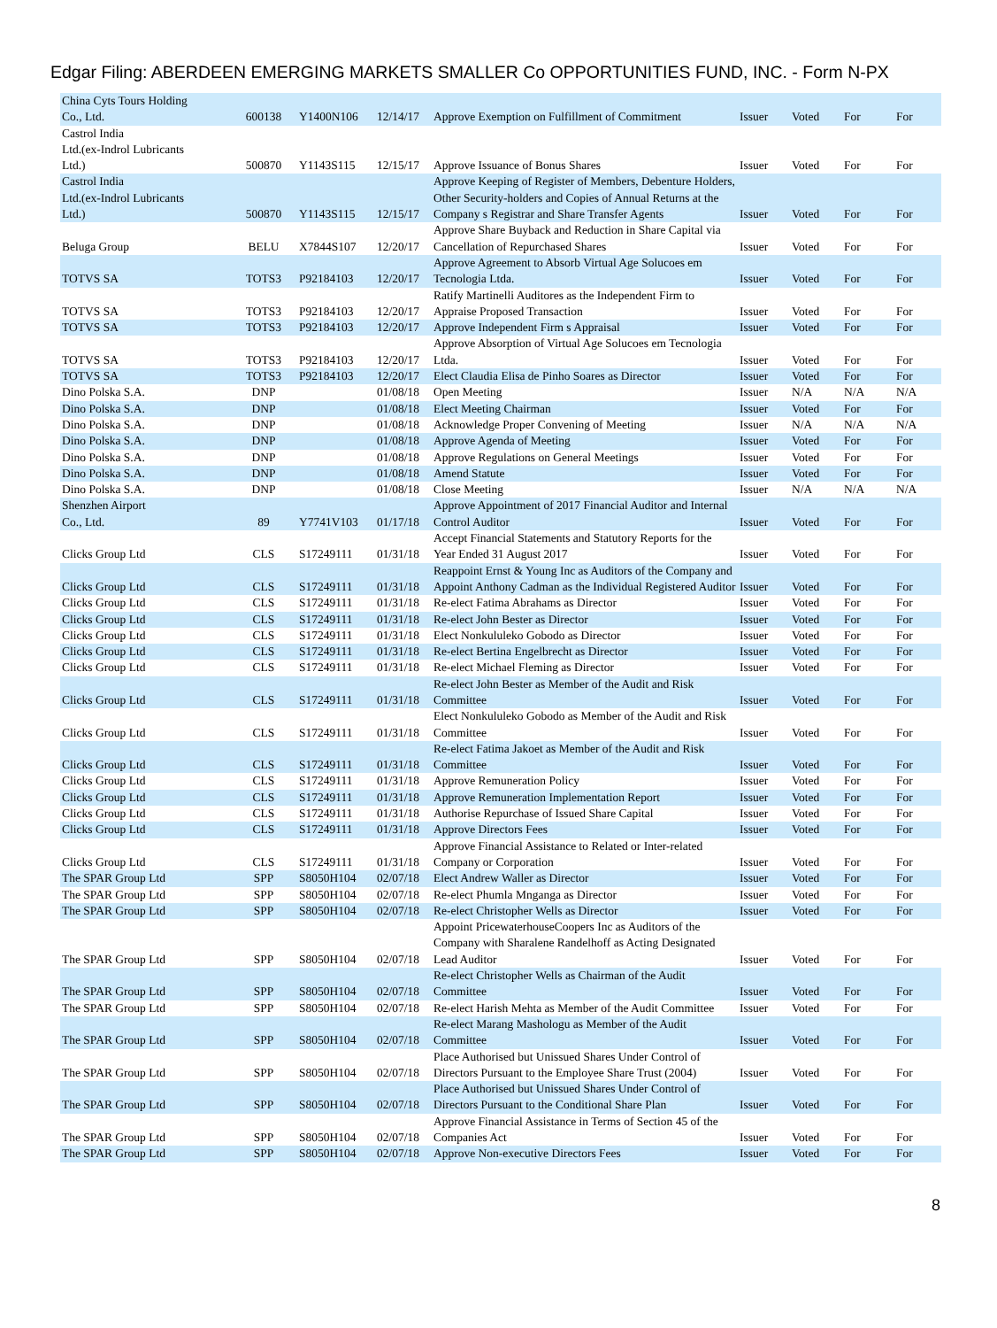Edgar Filing: ABERDEEN EMERGING MARKETS SMALLER Co OPPORTUNITIES FUND, INC. - Form N-PX
| China Cyts Tours Holding Co., Ltd. | 600138 | Y1400N106 | 12/14/17 | Approve Exemption on Fulfillment of Commitment | Issuer | Voted | For | For |
| Castrol India Ltd.(ex-Indrol Lubricants Ltd.) | 500870 | Y1143S115 | 12/15/17 | Approve Issuance of Bonus Shares | Issuer | Voted | For | For |
| Castrol India Ltd.(ex-Indrol Lubricants Ltd.) | 500870 | Y1143S115 | 12/15/17 | Approve Keeping of Register of Members, Debenture Holders, Other Security-holders and Copies of Annual Returns at the Company s Registrar and Share Transfer Agents | Issuer | Voted | For | For |
| Beluga Group | BELU | X7844S107 | 12/20/17 | Approve Share Buyback and Reduction in Share Capital via Cancellation of Repurchased Shares | Issuer | Voted | For | For |
| TOTVS SA | TOTS3 | P92184103 | 12/20/17 | Approve Agreement to Absorb Virtual Age Solucoes em Tecnologia Ltda. | Issuer | Voted | For | For |
| TOTVS SA | TOTS3 | P92184103 | 12/20/17 | Ratify Martinelli Auditores as the Independent Firm to Appraise Proposed Transaction | Issuer | Voted | For | For |
| TOTVS SA | TOTS3 | P92184103 | 12/20/17 | Approve Independent Firm s Appraisal | Issuer | Voted | For | For |
| TOTVS SA | TOTS3 | P92184103 | 12/20/17 | Approve Absorption of Virtual Age Solucoes em Tecnologia Ltda. | Issuer | Voted | For | For |
| TOTVS SA | TOTS3 | P92184103 | 12/20/17 | Elect Claudia Elisa de Pinho Soares as Director | Issuer | Voted | For | For |
| Dino Polska S.A. | DNP | | 01/08/18 | Open Meeting | Issuer | N/A | N/A | N/A |
| Dino Polska S.A. | DNP | | 01/08/18 | Elect Meeting Chairman | Issuer | Voted | For | For |
| Dino Polska S.A. | DNP | | 01/08/18 | Acknowledge Proper Convening of Meeting | Issuer | N/A | N/A | N/A |
| Dino Polska S.A. | DNP | | 01/08/18 | Approve Agenda of Meeting | Issuer | Voted | For | For |
| Dino Polska S.A. | DNP | | 01/08/18 | Approve Regulations on General Meetings | Issuer | Voted | For | For |
| Dino Polska S.A. | DNP | | 01/08/18 | Amend Statute | Issuer | Voted | For | For |
| Dino Polska S.A. | DNP | | 01/08/18 | Close Meeting | Issuer | N/A | N/A | N/A |
| Shenzhen Airport Co., Ltd. | 89 | Y7741V103 | 01/17/18 | Approve Appointment of 2017 Financial Auditor and Internal Control Auditor | Issuer | Voted | For | For |
| Clicks Group Ltd | CLS | S17249111 | 01/31/18 | Accept Financial Statements and Statutory Reports for the Year Ended 31 August 2017 | Issuer | Voted | For | For |
| Clicks Group Ltd | CLS | S17249111 | 01/31/18 | Reappoint Ernst & Young Inc as Auditors of the Company and Appoint Anthony Cadman as the Individual Registered Auditor | Issuer | Voted | For | For |
| Clicks Group Ltd | CLS | S17249111 | 01/31/18 | Re-elect Fatima Abrahams as Director | Issuer | Voted | For | For |
| Clicks Group Ltd | CLS | S17249111 | 01/31/18 | Re-elect John Bester as Director | Issuer | Voted | For | For |
| Clicks Group Ltd | CLS | S17249111 | 01/31/18 | Elect Nonkululeko Gobodo as Director | Issuer | Voted | For | For |
| Clicks Group Ltd | CLS | S17249111 | 01/31/18 | Re-elect Bertina Engelbrecht as Director | Issuer | Voted | For | For |
| Clicks Group Ltd | CLS | S17249111 | 01/31/18 | Re-elect Michael Fleming as Director | Issuer | Voted | For | For |
| Clicks Group Ltd | CLS | S17249111 | 01/31/18 | Re-elect John Bester as Member of the Audit and Risk Committee | Issuer | Voted | For | For |
| Clicks Group Ltd | CLS | S17249111 | 01/31/18 | Elect Nonkululeko Gobodo as Member of the Audit and Risk Committee | Issuer | Voted | For | For |
| Clicks Group Ltd | CLS | S17249111 | 01/31/18 | Re-elect Fatima Jakoet as Member of the Audit and Risk Committee | Issuer | Voted | For | For |
| Clicks Group Ltd | CLS | S17249111 | 01/31/18 | Approve Remuneration Policy | Issuer | Voted | For | For |
| Clicks Group Ltd | CLS | S17249111 | 01/31/18 | Approve Remuneration Implementation Report | Issuer | Voted | For | For |
| Clicks Group Ltd | CLS | S17249111 | 01/31/18 | Authorise Repurchase of Issued Share Capital | Issuer | Voted | For | For |
| Clicks Group Ltd | CLS | S17249111 | 01/31/18 | Approve Directors Fees | Issuer | Voted | For | For |
| Clicks Group Ltd | CLS | S17249111 | 01/31/18 | Approve Financial Assistance to Related or Inter-related Company or Corporation | Issuer | Voted | For | For |
| The SPAR Group Ltd | SPP | S8050H104 | 02/07/18 | Elect Andrew Waller as Director | Issuer | Voted | For | For |
| The SPAR Group Ltd | SPP | S8050H104 | 02/07/18 | Re-elect Phumla Mnganga as Director | Issuer | Voted | For | For |
| The SPAR Group Ltd | SPP | S8050H104 | 02/07/18 | Re-elect Christopher Wells as Director | Issuer | Voted | For | For |
| The SPAR Group Ltd | SPP | S8050H104 | 02/07/18 | Appoint PricewaterhouseCoopers Inc as Auditors of the Company with Sharalene Randelhoff as Acting Designated Lead Auditor | Issuer | Voted | For | For |
| The SPAR Group Ltd | SPP | S8050H104 | 02/07/18 | Re-elect Christopher Wells as Chairman of the Audit Committee | Issuer | Voted | For | For |
| The SPAR Group Ltd | SPP | S8050H104 | 02/07/18 | Re-elect Harish Mehta as Member of the Audit Committee | Issuer | Voted | For | For |
| The SPAR Group Ltd | SPP | S8050H104 | 02/07/18 | Re-elect Marang Mashologu as Member of the Audit Committee | Issuer | Voted | For | For |
| The SPAR Group Ltd | SPP | S8050H104 | 02/07/18 | Place Authorised but Unissued Shares Under Control of Directors Pursuant to the Employee Share Trust (2004) | Issuer | Voted | For | For |
| The SPAR Group Ltd | SPP | S8050H104 | 02/07/18 | Place Authorised but Unissued Shares Under Control of Directors Pursuant to the Conditional Share Plan | Issuer | Voted | For | For |
| The SPAR Group Ltd | SPP | S8050H104 | 02/07/18 | Approve Financial Assistance in Terms of Section 45 of the Companies Act | Issuer | Voted | For | For |
| The SPAR Group Ltd | SPP | S8050H104 | 02/07/18 | Approve Non-executive Directors Fees | Issuer | Voted | For | For |
8